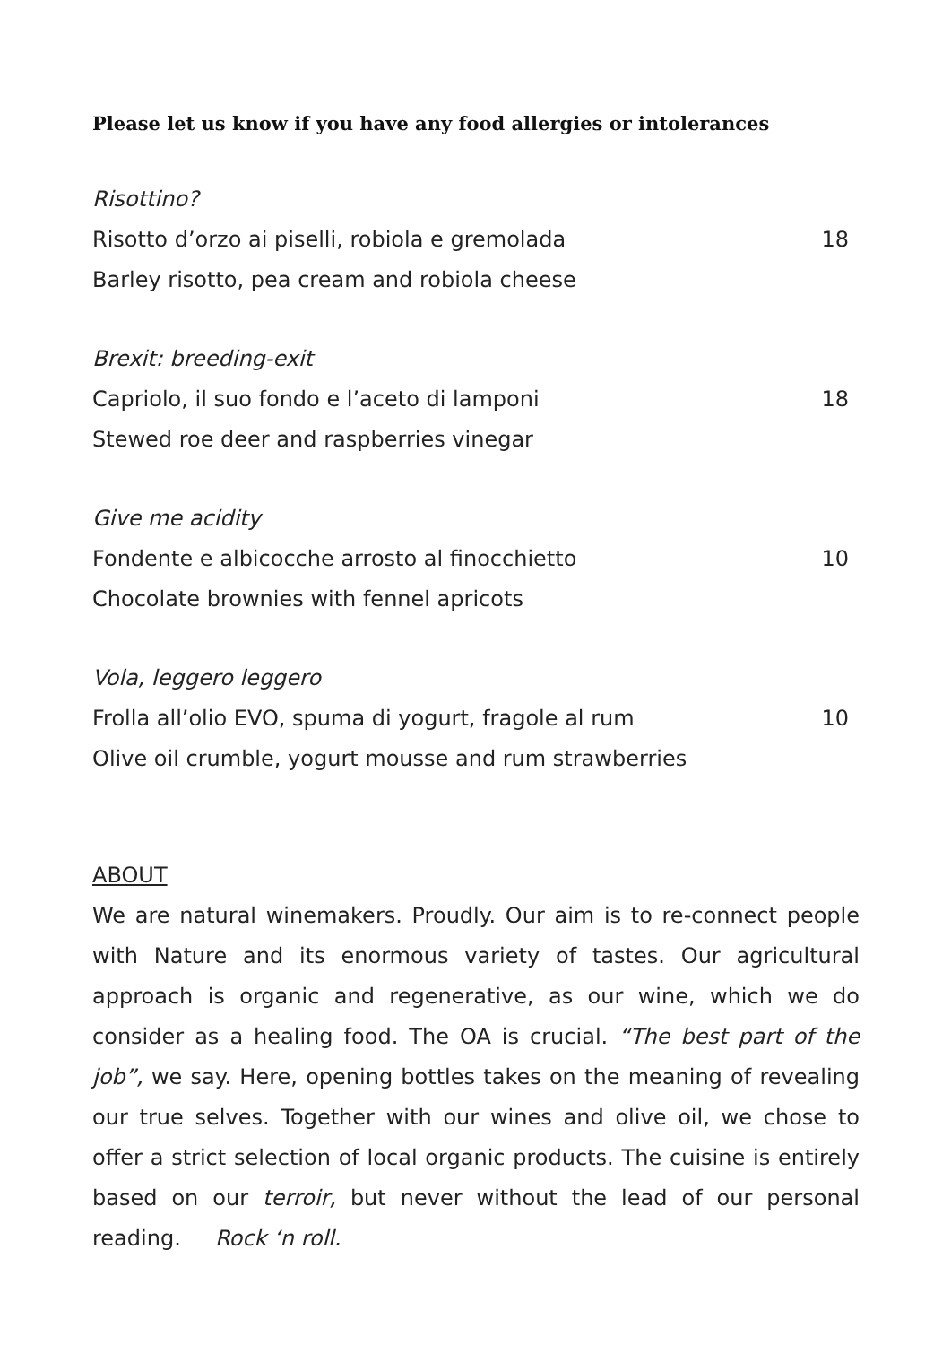Please let us know if you have any food allergies or intolerances
Risottino?
Risotto d’orzo ai piselli, robiola e gremolada 18
Barley risotto, pea cream and robiola cheese
Brexit: breeding-exit
Capriolo, il suo fondo e l’aceto di lamponi 18
Stewed roe deer and raspberries vinegar
Give me acidity
Fondente e albicocche arrosto al finocchietto 10
Chocolate brownies with fennel apricots
Vola, leggero leggero
Frolla all’olio EVO, spuma di yogurt, fragole al rum 10
Olive oil crumble, yogurt mousse and rum strawberries
ABOUT
We are natural winemakers. Proudly. Our aim is to re-connect people with Nature and its enormous variety of tastes. Our agricultural approach is organic and regenerative, as our wine, which we do consider as a healing food. The OA is crucial. “The best part of the job”, we say. Here, opening bottles takes on the meaning of revealing our true selves. Together with our wines and olive oil, we chose to offer a strict selection of local organic products. The cuisine is entirely based on our terroir, but never without the lead of our personal reading. Rock ‘n roll.